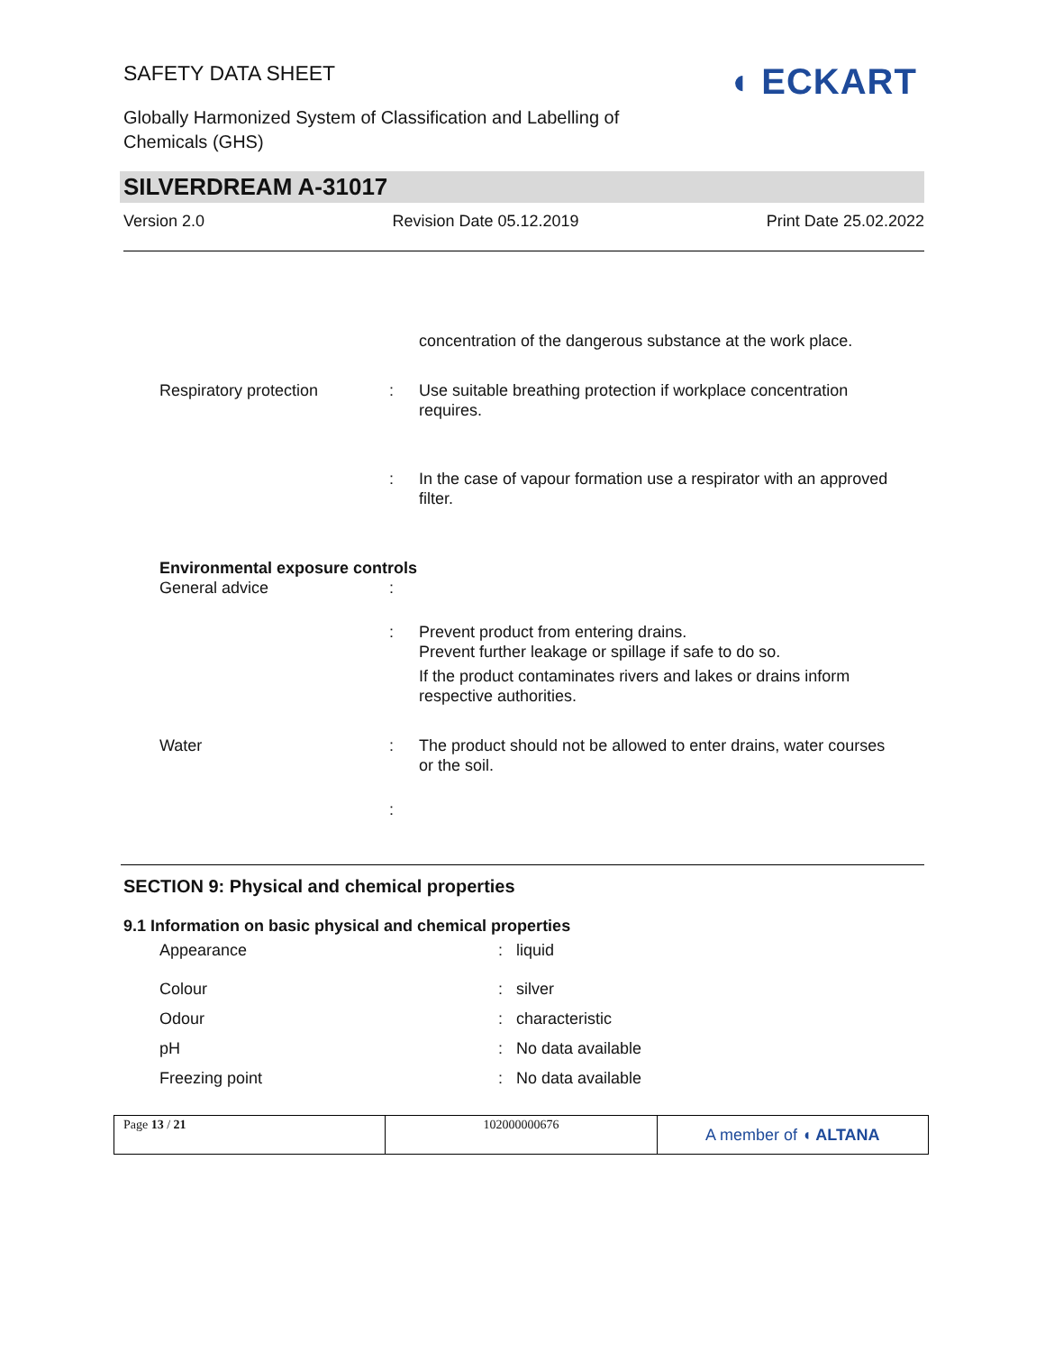SAFETY DATA SHEET
Globally Harmonized System of Classification and Labelling of
Chemicals (GHS)
◖ ECKART
SILVERDREAM A-31017
Version 2.0 Revision Date 05.12.2019 Print Date 25.02.2022
| | | concentration of the dangerous substance at the work place. |
| Respiratory protection | : | Use suitable breathing protection if workplace concentration requires. |
| | : | In the case of vapour formation use a respirator with an approved filter. |
| Environmental exposure controls | | |
| General advice | : | |
| | : | Prevent product from entering drains. Prevent further leakage or spillage if safe to do so. If the product contaminates rivers and lakes or drains inform respective authorities. |
| Water | : | The product should not be allowed to enter drains, water courses or the soil. |
| | : | |
SECTION 9: Physical and chemical properties
9.1 Information on basic physical and chemical properties
| Appearance | : | liquid |
| Colour | : | silver |
| Odour | : | characteristic |
| pH | : | No data available |
| Freezing point | : | No data available |
| Page 13 / 21 | 102000000676 | A member of ◖ ALTANA |